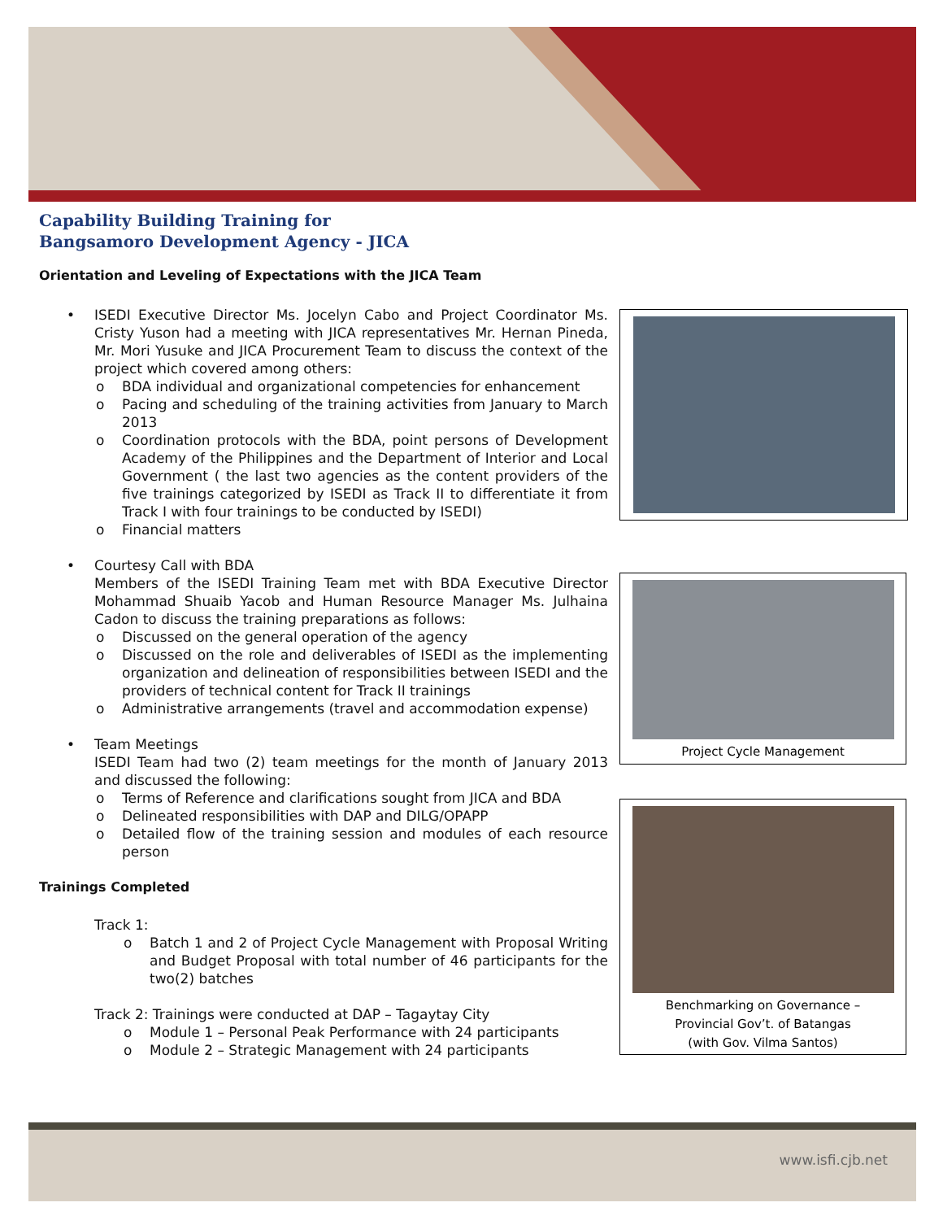Capability Building Training for
Bangsamoro Development Agency - JICA
Orientation and Leveling of Expectations with the JICA Team
• ISEDI Executive Director Ms. Jocelyn Cabo and Project Coordinator Ms. Cristy Yuson had a meeting with JICA representatives Mr. Hernan Pineda, Mr. Mori Yusuke and JICA Procurement Team to discuss the context of the project which covered among others:
o BDA individual and organizational competencies for enhancement
o Pacing and scheduling of the training activities from January to March 2013
o Coordination protocols with the BDA, point persons of Development Academy of the Philippines and the Department of Interior and Local Government ( the last two agencies as the content providers of the five trainings categorized by ISEDI as Track II to differentiate it from Track I with four trainings to be conducted by ISEDI)
o Financial matters
• Courtesy Call with BDA
Members of the ISEDI Training Team met with BDA Executive Director Mohammad Shuaib Yacob and Human Resource Manager Ms. Julhaina Cadon to discuss the training preparations as follows:
o Discussed on the general operation of the agency
o Discussed on the role and deliverables of ISEDI as the implementing organization and delineation of responsibilities between ISEDI and the providers of technical content for Track II trainings
o Administrative arrangements (travel and accommodation expense)
• Team Meetings
ISEDI Team had two (2) team meetings for the month of January 2013 and discussed the following:
o Terms of Reference and clarifications sought from JICA and BDA
o Delineated responsibilities with DAP and DILG/OPAPP
o Detailed flow of the training session and modules of each resource person
Trainings Completed
Track 1:
o Batch 1 and 2 of Project Cycle Management with Proposal Writing and Budget Proposal with total number of 46 participants for the two(2) batches
Track 2: Trainings were conducted at DAP – Tagaytay City
o Module 1 – Personal Peak Performance with 24 participants
o Module 2 – Strategic Management with 24 participants
Project Cycle Management
Benchmarking on Governance –
Provincial Gov’t. of Batangas
(with Gov. Vilma Santos)
www.isfi.cjb.net